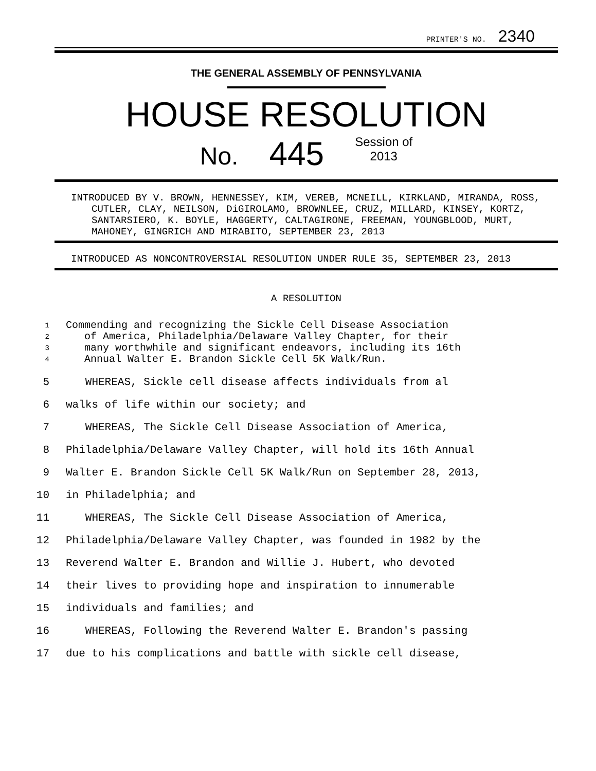PRINTER'S NO. 2340
THE GENERAL ASSEMBLY OF PENNSYLVANIA
HOUSE RESOLUTION
No. 445 Session of
2013
INTRODUCED BY V. BROWN, HENNESSEY, KIM, VEREB, MCNEILL, KIRKLAND, MIRANDA, ROSS, CUTLER, CLAY, NEILSON, DiGIROLAMO, BROWNLEE, CRUZ, MILLARD, KINSEY, KORTZ, SANTARSIERO, K. BOYLE, HAGGERTY, CALTAGIRONE, FREEMAN, YOUNGBLOOD, MURT, MAHONEY, GINGRICH AND MIRABITO, SEPTEMBER 23, 2013
INTRODUCED AS NONCONTROVERSIAL RESOLUTION UNDER RULE 35, SEPTEMBER 23, 2013
A RESOLUTION
1 Commending and recognizing the Sickle Cell Disease Association
2 of America, Philadelphia/Delaware Valley Chapter, for their
3 many worthwhile and significant endeavors, including its 16th
4 Annual Walter E. Brandon Sickle Cell 5K Walk/Run.
5 WHEREAS, Sickle cell disease affects individuals from al
6 walks of life within our society; and
7 WHEREAS, The Sickle Cell Disease Association of America,
8 Philadelphia/Delaware Valley Chapter, will hold its 16th Annual
9 Walter E. Brandon Sickle Cell 5K Walk/Run on September 28, 2013,
10 in Philadelphia; and
11 WHEREAS, The Sickle Cell Disease Association of America,
12 Philadelphia/Delaware Valley Chapter, was founded in 1982 by the
13 Reverend Walter E. Brandon and Willie J. Hubert, who devoted
14 their lives to providing hope and inspiration to innumerable
15 individuals and families; and
16 WHEREAS, Following the Reverend Walter E. Brandon's passing
17 due to his complications and battle with sickle cell disease,